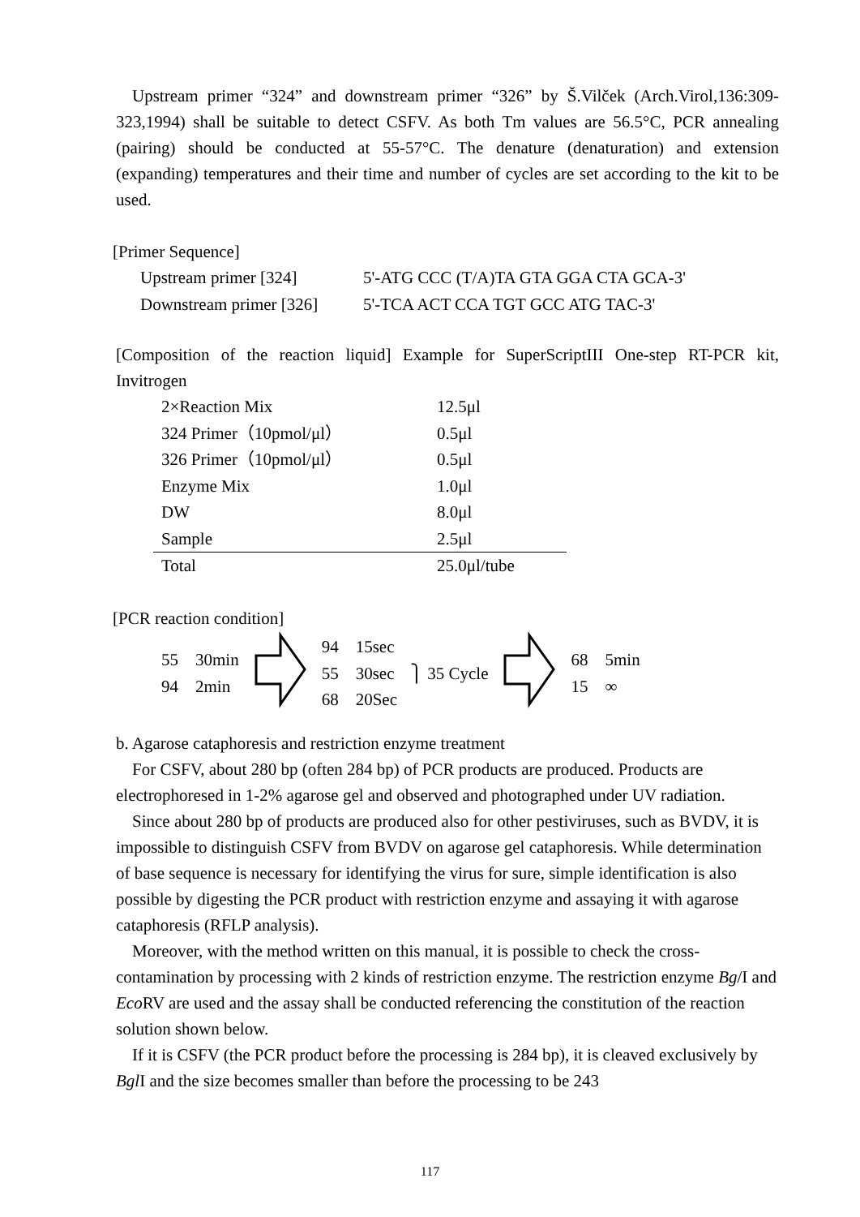Upstream primer “324” and downstream primer “326” by Š.Vilček (Arch.Virol,136:309-323,1994) shall be suitable to detect CSFV. As both Tm values are 56.5°C, PCR annealing (pairing) should be conducted at 55-57°C. The denature (denaturation) and extension (expanding) temperatures and their time and number of cycles are set according to the kit to be used.
[Primer Sequence]
| Upstream primer [324] | 5'-ATG CCC (T/A)TA GTA GGA CTA GCA-3' |
| Downstream primer [326] | 5'-TCA ACT CCA TGT GCC ATG TAC-3' |
[Composition of the reaction liquid] Example for SuperScriptIII One-step RT-PCR kit, Invitrogen
| 2×Reaction Mix | 12.5μl |
| 324 Primer（10pmol/μl） | 0.5μl |
| 326 Primer（10pmol/μl） | 0.5μl |
| Enzyme Mix | 1.0μl |
| DW | 8.0μl |
| Sample | 2.5μl |
| Total | 25.0μl/tube |
[PCR reaction condition]
| 55 30min 94 2min | | 94 15sec 55 30sec 68 20Sec | ⎫ 35 Cycle | | 68 5min 15 ∞ |
b. Agarose cataphoresis and restriction enzyme treatment
For CSFV, about 280 bp (often 284 bp) of PCR products are produced. Products are electrophoresed in 1-2% agarose gel and observed and photographed under UV radiation.
Since about 280 bp of products are produced also for other pestiviruses, such as BVDV, it is impossible to distinguish CSFV from BVDV on agarose gel cataphoresis. While determination of base sequence is necessary for identifying the virus for sure, simple identification is also possible by digesting the PCR product with restriction enzyme and assaying it with agarose cataphoresis (RFLP analysis).
Moreover, with the method written on this manual, it is possible to check the cross-contamination by processing with 2 kinds of restriction enzyme. The restriction enzyme Bg/I and Eco RV are used and the assay shall be conducted referencing the constitution of the reaction solution shown below.
If it is CSFV (the PCR product before the processing is 284 bp), it is cleaved exclusively by Bgl I and the size becomes smaller than before the processing to be 243
117